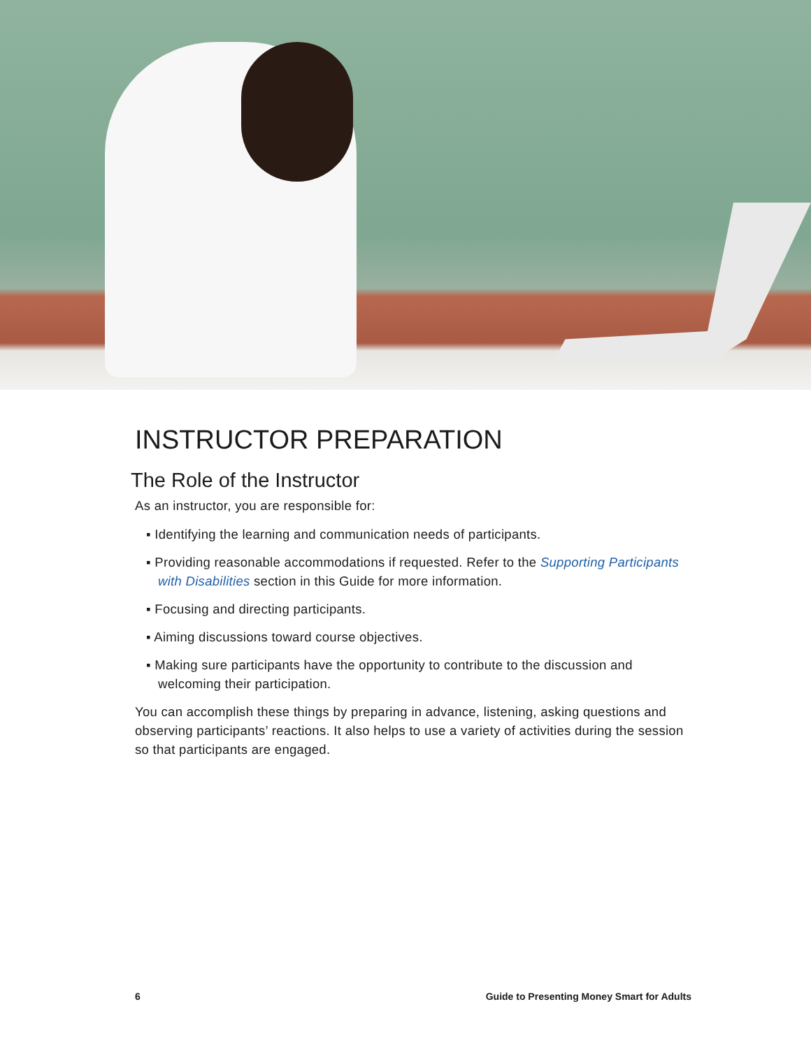INSTRUCTOR PREPARATION
The Role of the Instructor
As an instructor, you are responsible for:
▪ Identifying the learning and communication needs of participants.
▪ Providing reasonable accommodations if requested. Refer to the Supporting Participants with Disabilities section in this Guide for more information.
▪ Focusing and directing participants.
▪ Aiming discussions toward course objectives.
▪ Making sure participants have the opportunity to contribute to the discussion and welcoming their participation.
You can accomplish these things by preparing in advance, listening, asking questions and observing participants’ reactions. It also helps to use a variety of activities during the session so that participants are engaged.
6 Guide to Presenting Money Smart for Adults